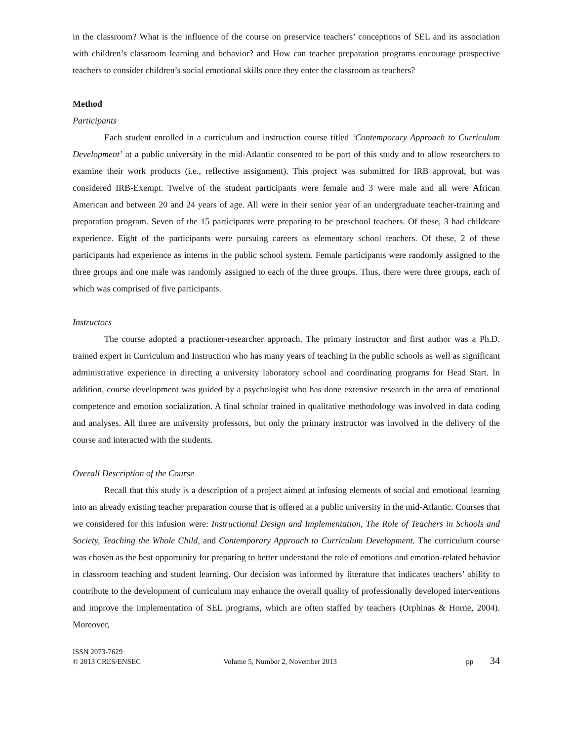in the classroom? What is the influence of the course on preservice teachers’ conceptions of SEL and its association with children’s classroom learning and behavior? and How can teacher preparation programs encourage prospective teachers to consider children’s social emotional skills once they enter the classroom as teachers?
Method
Participants
Each student enrolled in a curriculum and instruction course titled ‘Contemporary Approach to Curriculum Development’ at a public university in the mid-Atlantic consented to be part of this study and to allow researchers to examine their work products (i.e., reflective assignment). This project was submitted for IRB approval, but was considered IRB-Exempt. Twelve of the student participants were female and 3 were male and all were African American and between 20 and 24 years of age. All were in their senior year of an undergraduate teacher-training and preparation program. Seven of the 15 participants were preparing to be preschool teachers. Of these, 3 had childcare experience. Eight of the participants were pursuing careers as elementary school teachers. Of these, 2 of these participants had experience as interns in the public school system. Female participants were randomly assigned to the three groups and one male was randomly assigned to each of the three groups. Thus, there were three groups, each of which was comprised of five participants.
Instructors
The course adopted a practioner-researcher approach. The primary instructor and first author was a Ph.D. trained expert in Curriculum and Instruction who has many years of teaching in the public schools as well as significant administrative experience in directing a university laboratory school and coordinating programs for Head Start. In addition, course development was guided by a psychologist who has done extensive research in the area of emotional competence and emotion socialization. A final scholar trained in qualitative methodology was involved in data coding and analyses. All three are university professors, but only the primary instructor was involved in the delivery of the course and interacted with the students.
Overall Description of the Course
Recall that this study is a description of a project aimed at infusing elements of social and emotional learning into an already existing teacher preparation course that is offered at a public university in the mid-Atlantic. Courses that we considered for this infusion were: Instructional Design and Implementation, The Role of Teachers in Schools and Society, Teaching the Whole Child, and Contemporary Approach to Curriculum Development. The curriculum course was chosen as the best opportunity for preparing to better understand the role of emotions and emotion-related behavior in classroom teaching and student learning. Our decision was informed by literature that indicates teachers’ ability to contribute to the development of curriculum may enhance the overall quality of professionally developed interventions and improve the implementation of SEL programs, which are often staffed by teachers (Orphinas & Horne, 2004). Moreover,
ISSN 2073-7629
© 2013 CRES/ENSEC
Volume 5, Number 2, November 2013
pp 34